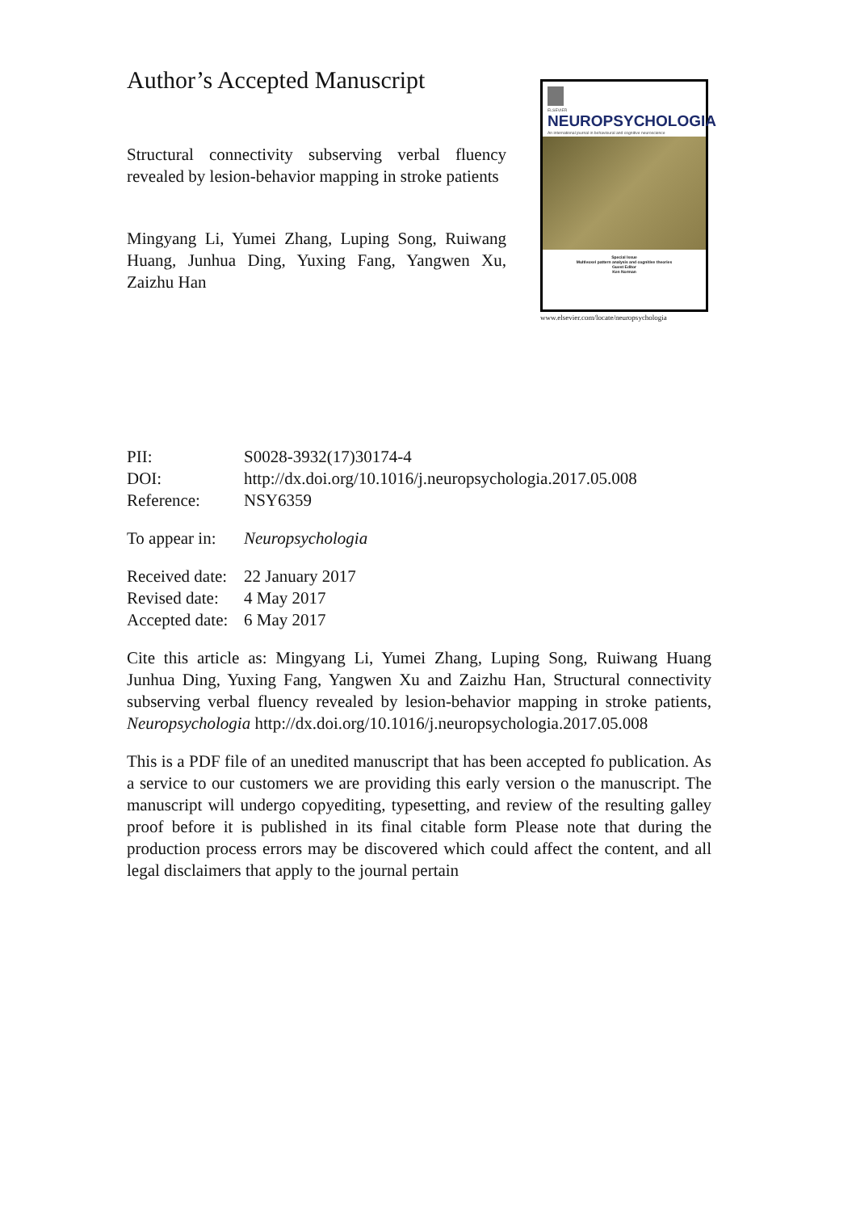Author’s Accepted Manuscript
Structural connectivity subserving verbal fluency revealed by lesion-behavior mapping in stroke patients
Mingyang Li, Yumei Zhang, Luping Song, Ruiwang Huang, Junhua Ding, Yuxing Fang, Yangwen Xu, Zaizhu Han
ELSEVIER
NEUROPSYCHOLOGIA
An international journal in behavioural and cognitive neuroscience
Special Issue
Multivoxel pattern analysis and cognitive theories
Guest Editor
Ken Norman
www.elsevier.com/locate/neuropsychologia
PII: S0028-3932(17)30174-4
DOI: http://dx.doi.org/10.1016/j.neuropsychologia.2017.05.008
Reference: NSY6359
To appear in: Neuropsychologia
Received date: 22 January 2017
Revised date: 4 May 2017
Accepted date: 6 May 2017
Cite this article as: Mingyang Li, Yumei Zhang, Luping Song, Ruiwang Huang Junhua Ding, Yuxing Fang, Yangwen Xu and Zaizhu Han, Structural connectivity subserving verbal fluency revealed by lesion-behavior mapping in stroke patients, Neuropsychologia http://dx.doi.org/10.1016/j.neuropsychologia.2017.05.008
This is a PDF file of an unedited manuscript that has been accepted fo publication. As a service to our customers we are providing this early version o the manuscript. The manuscript will undergo copyediting, typesetting, and review of the resulting galley proof before it is published in its final citable form Please note that during the production process errors may be discovered which could affect the content, and all legal disclaimers that apply to the journal pertain